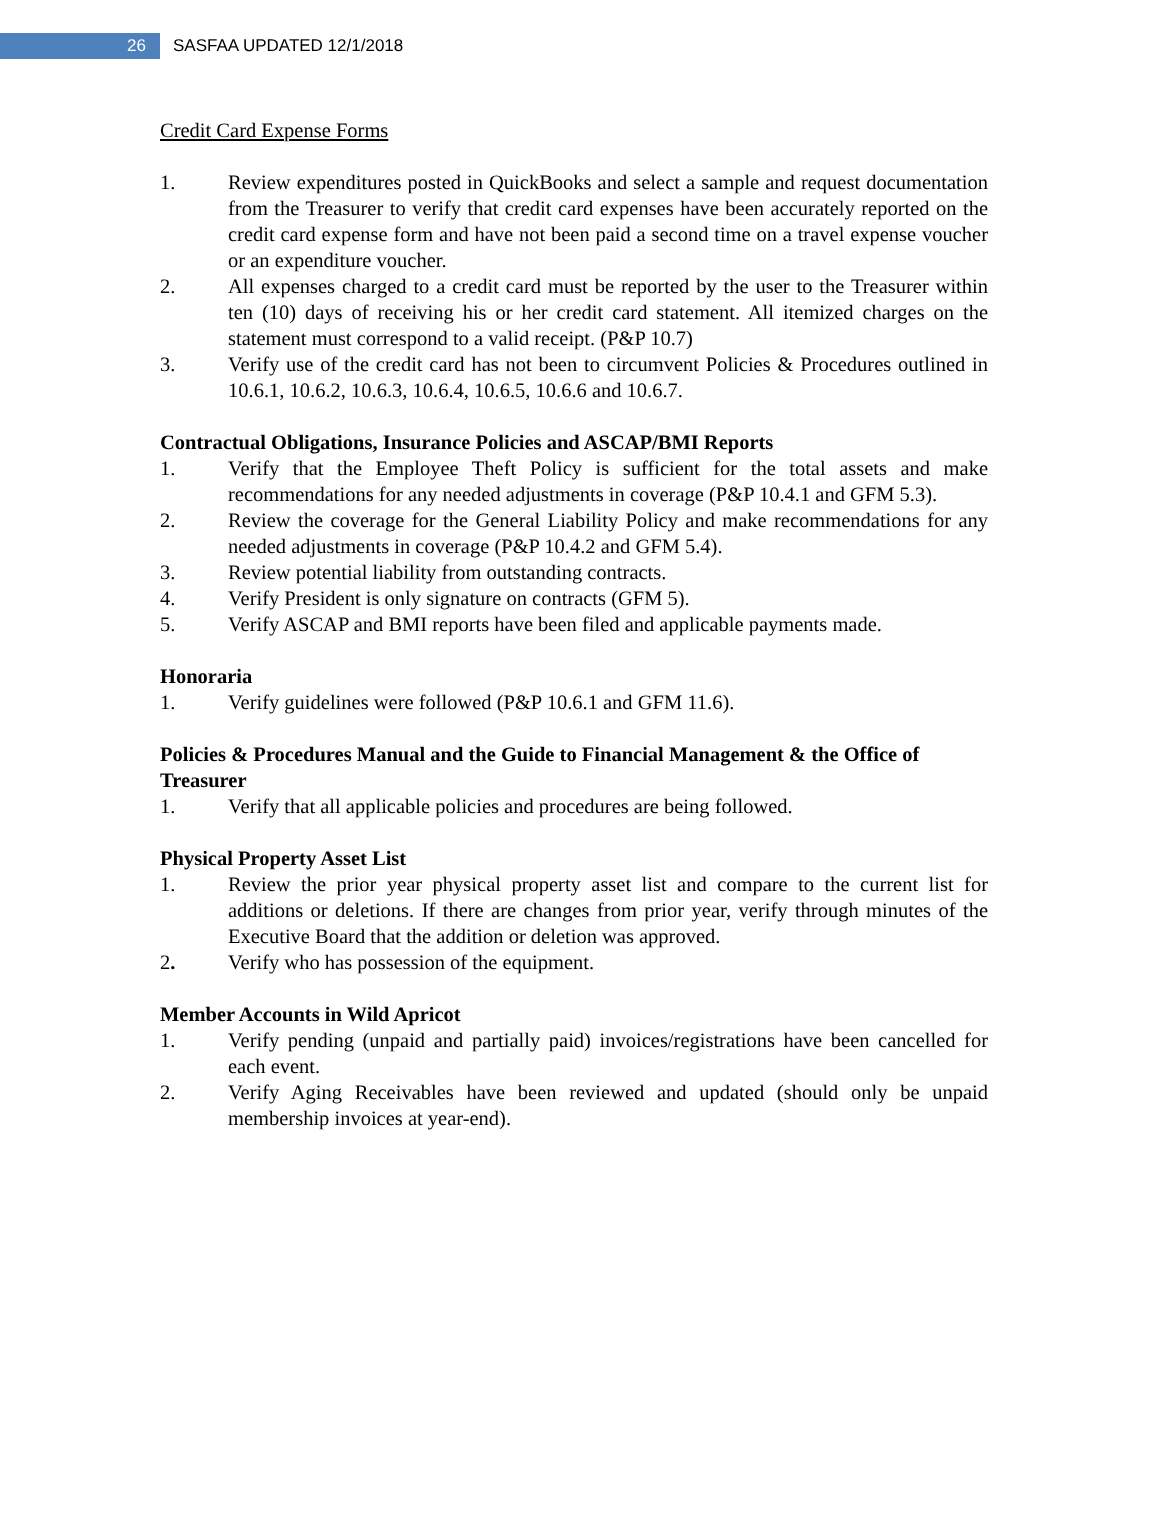26
SASFAA UPDATED 12/1/2018
Credit Card Expense Forms
1. Review expenditures posted in QuickBooks and select a sample and request documentation from the Treasurer to verify that credit card expenses have been accurately reported on the credit card expense form and have not been paid a second time on a travel expense voucher or an expenditure voucher.
2. All expenses charged to a credit card must be reported by the user to the Treasurer within ten (10) days of receiving his or her credit card statement. All itemized charges on the statement must correspond to a valid receipt. (P&P 10.7)
3. Verify use of the credit card has not been to circumvent Policies & Procedures outlined in 10.6.1, 10.6.2, 10.6.3, 10.6.4, 10.6.5, 10.6.6 and 10.6.7.
Contractual Obligations, Insurance Policies and ASCAP/BMI Reports
1. Verify that the Employee Theft Policy is sufficient for the total assets and make recommendations for any needed adjustments in coverage (P&P 10.4.1 and GFM 5.3).
2. Review the coverage for the General Liability Policy and make recommendations for any needed adjustments in coverage (P&P 10.4.2 and GFM 5.4).
3. Review potential liability from outstanding contracts.
4. Verify President is only signature on contracts (GFM 5).
5. Verify ASCAP and BMI reports have been filed and applicable payments made.
Honoraria
1. Verify guidelines were followed (P&P 10.6.1 and GFM 11.6).
Policies & Procedures Manual and the Guide to Financial Management & the Office of Treasurer
1. Verify that all applicable policies and procedures are being followed.
Physical Property Asset List
1. Review the prior year physical property asset list and compare to the current list for additions or deletions. If there are changes from prior year, verify through minutes of the Executive Board that the addition or deletion was approved.
2. Verify who has possession of the equipment.
Member Accounts in Wild Apricot
1. Verify pending (unpaid and partially paid) invoices/registrations have been cancelled for each event.
2. Verify Aging Receivables have been reviewed and updated (should only be unpaid membership invoices at year-end).